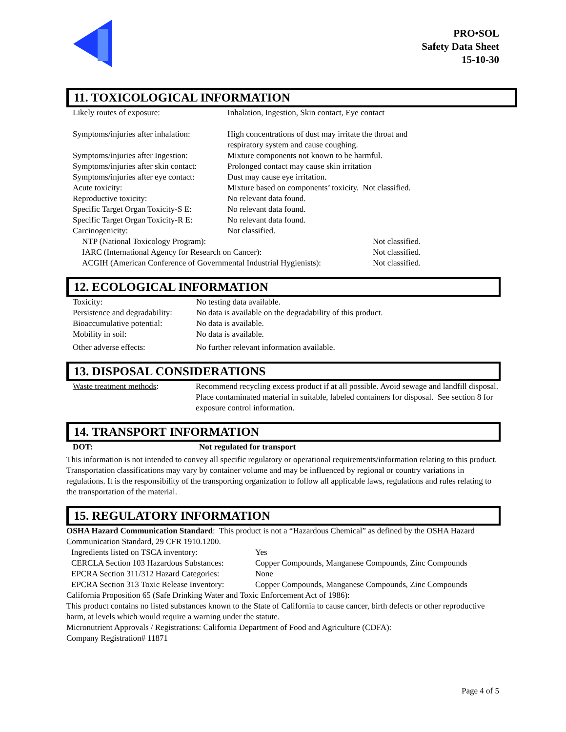PRO•SOL
Safety Data Sheet
15-10-30
11. TOXICOLOGICAL INFORMATION
| Likely routes of exposure: | Inhalation, Ingestion, Skin contact, Eye contact | |
| Symptoms/injuries after inhalation: | High concentrations of dust may irritate the throat and respiratory system and cause coughing. | |
| Symptoms/injuries after Ingestion: | Mixture components not known to be harmful. | |
| Symptoms/injuries after skin contact: | Prolonged contact may cause skin irritation | |
| Symptoms/injuries after eye contact: | Dust may cause eye irritation. | |
| Acute toxicity: | Mixture based on components’ toxicity. Not classified. | |
| Reproductive toxicity: | No relevant data found. | |
| Specific Target Organ Toxicity-S E: | No relevant data found. | |
| Specific Target Organ Toxicity-R E: | No relevant data found. | |
| Carcinogenicity: | Not classified. | |
| NTP (National Toxicology Program): | | Not classified. |
| IARC (International Agency for Research on Cancer): | | Not classified. |
| ACGIH (American Conference of Governmental Industrial Hygienists): | | Not classified. |
12. ECOLOGICAL INFORMATION
| Toxicity: | No testing data available. |
| Persistence and degradability: | No data is available on the degradability of this product. |
| Bioaccumulative potential: | No data is available. |
| Mobility in soil: | No data is available. |
| Other adverse effects: | No further relevant information available. |
13. DISPOSAL CONSIDERATIONS
| Waste treatment methods : | Recommend recycling excess product if at all possible. Avoid sewage and landfill disposal. Place contaminated material in suitable, labeled containers for disposal. See section 8 for exposure control information. |
14. TRANSPORT INFORMATION
| DOT: | Not regulated for transport |
This information is not intended to convey all specific regulatory or operational requirements/information relating to this product. Transportation classifications may vary by container volume and may be influenced by regional or country variations in regulations. It is the responsibility of the transporting organization to follow all applicable laws, regulations and rules relating to the transportation of the material.
15. REGULATORY INFORMATION
OSHA Hazard Communication Standard: This product is not a “Hazardous Chemical” as defined by the OSHA Hazard Communication Standard, 29 CFR 1910.1200.
| Ingredients listed on TSCA inventory: | Yes |
| CERCLA Section 103 Hazardous Substances: | Copper Compounds, Manganese Compounds, Zinc Compounds |
| EPCRA Section 311/312 Hazard Categories: | None |
| EPCRA Section 313 Toxic Release Inventory: | Copper Compounds, Manganese Compounds, Zinc Compounds |
California Proposition 65 (Safe Drinking Water and Toxic Enforcement Act of 1986):
This product contains no listed substances known to the State of California to cause cancer, birth defects or other reproductive harm, at levels which would require a warning under the statute.
Micronutrient Approvals / Registrations: California Department of Food and Agriculture (CDFA):
Company Registration# 11871
Page 4 of 5